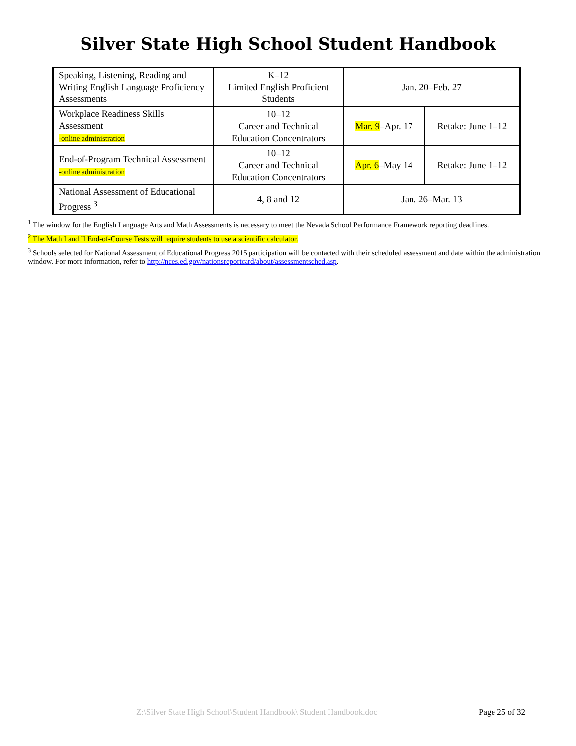Silver State High School Student Handbook
| Speaking, Listening, Reading and Writing English Language Proficiency Assessments | K–12 Limited English Proficient Students | Jan. 20–Feb. 27 | |
| Workplace Readiness Skills Assessment -online administration | 10–12 Career and Technical Education Concentrators | Mar. 9 –Apr. 17 | Retake: June 1–12 |
| End-of-Program Technical Assessment -online administration | 10–12 Career and Technical Education Concentrators | Apr. 6 –May 14 | Retake: June 1–12 |
| National Assessment of Educational Progress <sup>3</sup> | 4, 8 and 12 | Jan. 26–Mar. 13 | |
<sup>1</sup> The window for the English Language Arts and Math Assessments is necessary to meet the Nevada School Performance Framework reporting deadlines.
<sup>2</sup> The Math I and II End-of-Course Tests will require students to use a scientific calculator.
<sup>3</sup> Schools selected for National Assessment of Educational Progress 2015 participation will be contacted with their scheduled assessment and date within the administration window. For more information, refer to http://nces.ed.gov/nationsreportcard/about/assessmentsched.asp.
Z:\Silver State High School\Student Handbook\ Student Handbook.doc Page 25 of 32